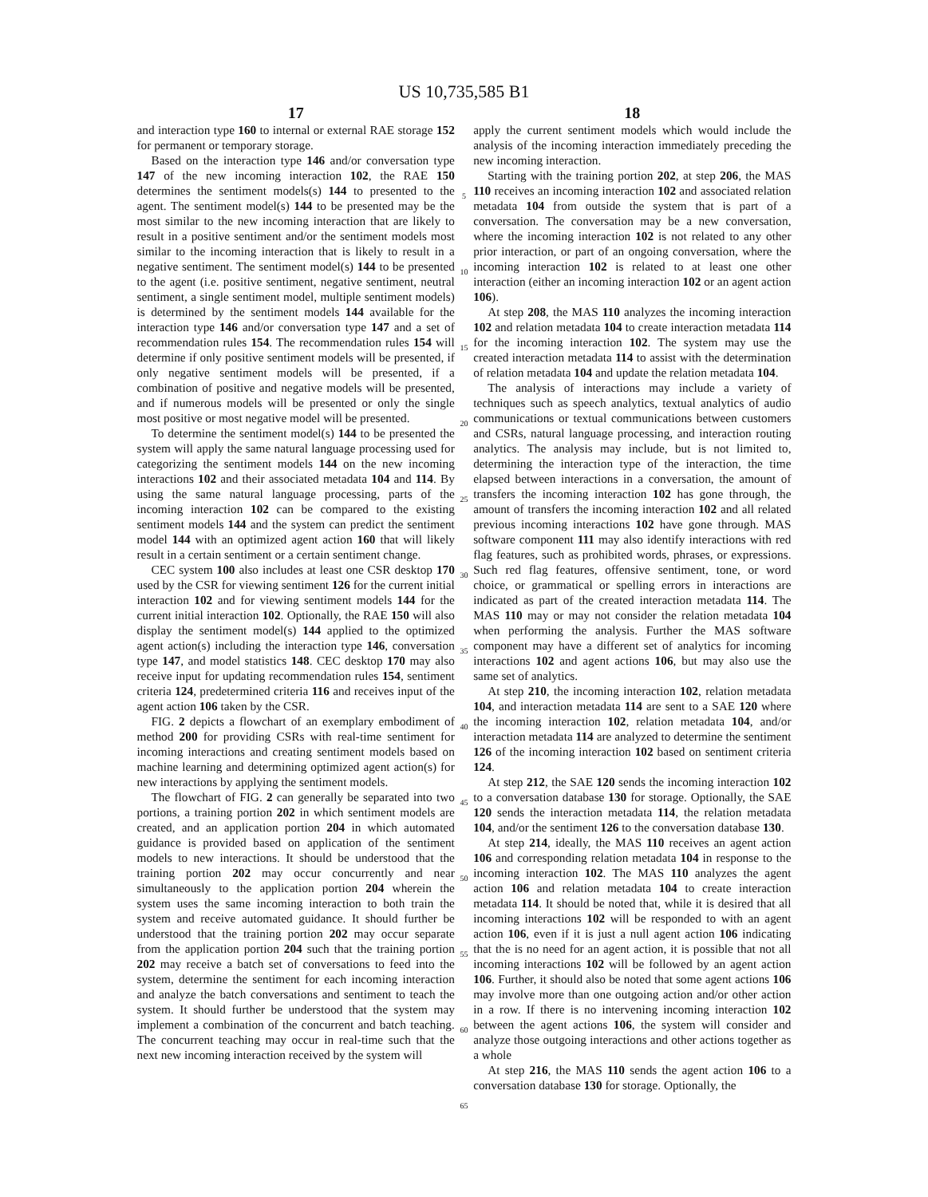US 10,735,585 B1
17
and interaction type 160 to internal or external RAE storage 152 for permanent or temporary storage.
Based on the interaction type 146 and/or conversation type 147 of the new incoming interaction 102, the RAE 150 determines the sentiment models(s) 144 to presented to the agent. The sentiment model(s) 144 to be presented may be the most similar to the new incoming interaction that are likely to result in a positive sentiment and/or the sentiment models most similar to the incoming interaction that is likely to result in a negative sentiment. The sentiment model(s) 144 to be presented to the agent (i.e. positive sentiment, negative sentiment, neutral sentiment, a single sentiment model, multiple sentiment models) is determined by the sentiment models 144 available for the interaction type 146 and/or conversation type 147 and a set of recommendation rules 154. The recommendation rules 154 will determine if only positive sentiment models will be presented, if only negative sentiment models will be presented, if a combination of positive and negative models will be presented, and if numerous models will be presented or only the single most positive or most negative model will be presented.
To determine the sentiment model(s) 144 to be presented the system will apply the same natural language processing used for categorizing the sentiment models 144 on the new incoming interactions 102 and their associated metadata 104 and 114. By using the same natural language processing, parts of the incoming interaction 102 can be compared to the existing sentiment models 144 and the system can predict the sentiment model 144 with an optimized agent action 160 that will likely result in a certain sentiment or a certain sentiment change.
CEC system 100 also includes at least one CSR desktop 170 used by the CSR for viewing sentiment 126 for the current initial interaction 102 and for viewing sentiment models 144 for the current initial interaction 102. Optionally, the RAE 150 will also display the sentiment model(s) 144 applied to the optimized agent action(s) including the interaction type 146, conversation type 147, and model statistics 148. CEC desktop 170 may also receive input for updating recommendation rules 154, sentiment criteria 124, predetermined criteria 116 and receives input of the agent action 106 taken by the CSR.
FIG. 2 depicts a flowchart of an exemplary embodiment of method 200 for providing CSRs with real-time sentiment for incoming interactions and creating sentiment models based on machine learning and determining optimized agent action(s) for new interactions by applying the sentiment models.
The flowchart of FIG. 2 can generally be separated into two portions, a training portion 202 in which sentiment models are created, and an application portion 204 in which automated guidance is provided based on application of the sentiment models to new interactions. It should be understood that the training portion 202 may occur concurrently and near simultaneously to the application portion 204 wherein the system uses the same incoming interaction to both train the system and receive automated guidance. It should further be understood that the training portion 202 may occur separate from the application portion 204 such that the training portion 202 may receive a batch set of conversations to feed into the system, determine the sentiment for each incoming interaction and analyze the batch conversations and sentiment to teach the system. It should further be understood that the system may implement a combination of the concurrent and batch teaching. The concurrent teaching may occur in real-time such that the next new incoming interaction received by the system will
5
10
15
20
25
30
35
40
45
50
55
60
65
18
apply the current sentiment models which would include the analysis of the incoming interaction immediately preceding the new incoming interaction.
Starting with the training portion 202, at step 206, the MAS 110 receives an incoming interaction 102 and associated relation metadata 104 from outside the system that is part of a conversation. The conversation may be a new conversation, where the incoming interaction 102 is not related to any other prior interaction, or part of an ongoing conversation, where the incoming interaction 102 is related to at least one other interaction (either an incoming interaction 102 or an agent action 106).
At step 208, the MAS 110 analyzes the incoming interaction 102 and relation metadata 104 to create interaction metadata 114 for the incoming interaction 102. The system may use the created interaction metadata 114 to assist with the determination of relation metadata 104 and update the relation metadata 104.
The analysis of interactions may include a variety of techniques such as speech analytics, textual analytics of audio communications or textual communications between customers and CSRs, natural language processing, and interaction routing analytics. The analysis may include, but is not limited to, determining the interaction type of the interaction, the time elapsed between interactions in a conversation, the amount of transfers the incoming interaction 102 has gone through, the amount of transfers the incoming interaction 102 and all related previous incoming interactions 102 have gone through. MAS software component 111 may also identify interactions with red flag features, such as prohibited words, phrases, or expressions. Such red flag features, offensive sentiment, tone, or word choice, or grammatical or spelling errors in interactions are indicated as part of the created interaction metadata 114. The MAS 110 may or may not consider the relation metadata 104 when performing the analysis. Further the MAS software component may have a different set of analytics for incoming interactions 102 and agent actions 106, but may also use the same set of analytics.
At step 210, the incoming interaction 102, relation metadata 104, and interaction metadata 114 are sent to a SAE 120 where the incoming interaction 102, relation metadata 104, and/or interaction metadata 114 are analyzed to determine the sentiment 126 of the incoming interaction 102 based on sentiment criteria 124.
At step 212, the SAE 120 sends the incoming interaction 102 to a conversation database 130 for storage. Optionally, the SAE 120 sends the interaction metadata 114, the relation metadata 104, and/or the sentiment 126 to the conversation database 130.
At step 214, ideally, the MAS 110 receives an agent action 106 and corresponding relation metadata 104 in response to the incoming interaction 102. The MAS 110 analyzes the agent action 106 and relation metadata 104 to create interaction metadata 114. It should be noted that, while it is desired that all incoming interactions 102 will be responded to with an agent action 106, even if it is just a null agent action 106 indicating that the is no need for an agent action, it is possible that not all incoming interactions 102 will be followed by an agent action 106. Further, it should also be noted that some agent actions 106 may involve more than one outgoing action and/or other action in a row. If there is no intervening incoming interaction 102 between the agent actions 106, the system will consider and analyze those outgoing interactions and other actions together as a whole
At step 216, the MAS 110 sends the agent action 106 to a conversation database 130 for storage. Optionally, the